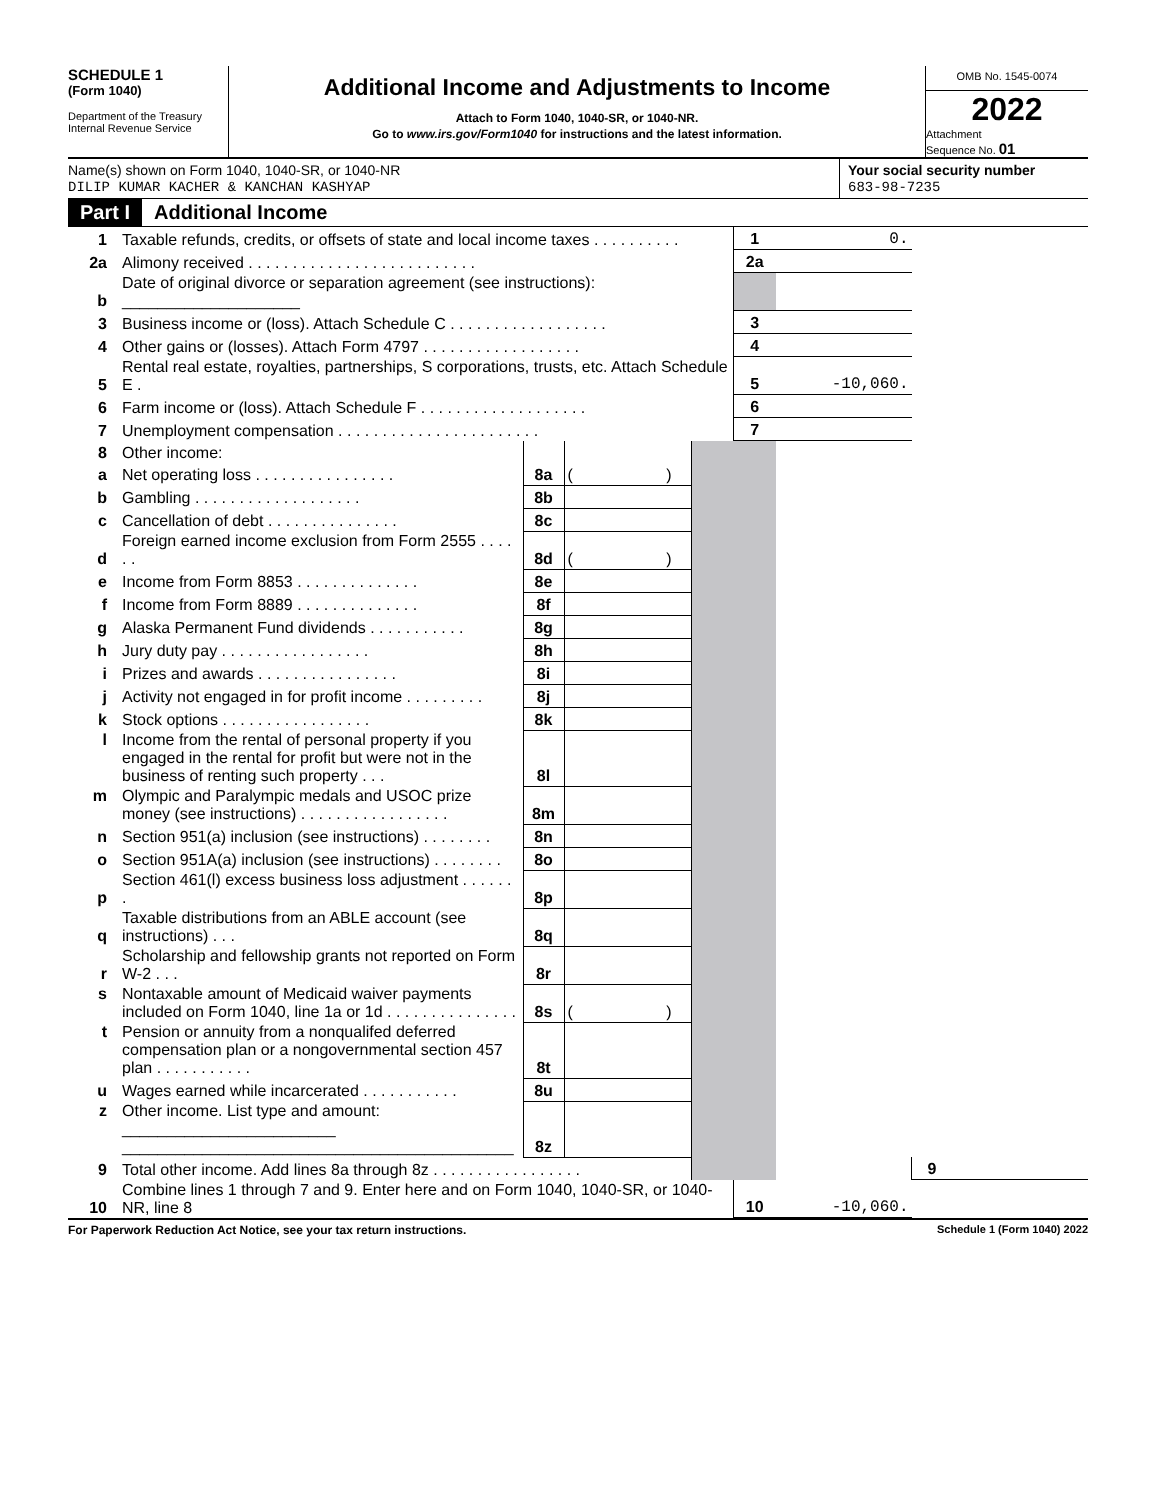SCHEDULE 1
(Form 1040)
Department of the Treasury
Internal Revenue Service
Additional Income and Adjustments to Income
Attach to Form 1040, 1040-SR, or 1040-NR.
Go to www.irs.gov/Form1040 for instructions and the latest information.
OMB No. 1545-0074
2022
Attachment
Sequence No. 01
Name(s) shown on Form 1040, 1040-SR, or 1040-NR
DILIP KUMAR KACHER & KANCHAN KASHYAP
Your social security number
683-98-7235
Part I Additional Income
| 1 | Taxable refunds, credits, or offsets of state and local income taxes . . . . . . . . . . | | | | 1 | 0. | | |
| 2a | Alimony received . . . . . . . . . . . . . . . . . . . . . . . . . . | | | | 2a | | | |
| b | Date of original divorce or separation agreement (see instructions): ____________________ | | | | | | | |
| 3 | Business income or (loss). Attach Schedule C . . . . . . . . . . . . . . . . . . | | | | 3 | | | |
| 4 | Other gains or (losses). Attach Form 4797 . . . . . . . . . . . . . . . . . . | | | | 4 | | | |
| 5 | Rental real estate, royalties, partnerships, S corporations, trusts, etc. Attach Schedule E . | | | | 5 | -10,060. | | |
| 6 | Farm income or (loss). Attach Schedule F . . . . . . . . . . . . . . . . . . . | | | | 6 | | | |
| 7 | Unemployment compensation . . . . . . . . . . . . . . . . . . . . . . . | | | | 7 | | | |
| 8 | Other income: | | | | | | | |
| a | Net operating loss . . . . . . . . . . . . . . . . | 8a | ( ) | | | | | |
| b | Gambling . . . . . . . . . . . . . . . . . . . | 8b | | | | | | |
| c | Cancellation of debt . . . . . . . . . . . . . . . | 8c | | | | | | |
| d | Foreign earned income exclusion from Form 2555 . . . . . . | 8d | ( ) | | | | | |
| e | Income from Form 8853 . . . . . . . . . . . . . . | 8e | | | | | | |
| f | Income from Form 8889 . . . . . . . . . . . . . . | 8f | | | | | | |
| g | Alaska Permanent Fund dividends . . . . . . . . . . . | 8g | | | | | | |
| h | Jury duty pay . . . . . . . . . . . . . . . . . | 8h | | | | | | |
| i | Prizes and awards . . . . . . . . . . . . . . . . | 8i | | | | | | |
| j | Activity not engaged in for profit income . . . . . . . . . | 8j | | | | | | |
| k | Stock options . . . . . . . . . . . . . . . . . | 8k | | | | | | |
| l | Income from the rental of personal property if you engaged in the rental for profit but were not in the business of renting such property . . . | 8l | | | | | | |
| m | Olympic and Paralympic medals and USOC prize money (see instructions) . . . . . . . . . . . . . . . . . | 8m | | | | | | |
| n | Section 951(a) inclusion (see instructions) . . . . . . . . | 8n | | | | | | |
| o | Section 951A(a) inclusion (see instructions) . . . . . . . . | 8o | | | | | | |
| p | Section 461(l) excess business loss adjustment . . . . . . . | 8p | | | | | | |
| q | Taxable distributions from an ABLE account (see instructions) . . . | 8q | | | | | | |
| r | Scholarship and fellowship grants not reported on Form W-2 . . . | 8r | | | | | | |
| s | Nontaxable amount of Medicaid waiver payments included on Form 1040, line 1a or 1d . . . . . . . . . . . . . . . | 8s | ( ) | | | | | |
| t | Pension or annuity from a nonqualifed deferred compensation plan or a nongovernmental section 457 plan . . . . . . . . . . . | 8t | | | | | | |
| u | Wages earned while incarcerated . . . . . . . . . . . | 8u | | | | | | |
| z | Other income. List type and amount: ________________________ ____________________________________________ | 8z | | | | | | |
| 9 | Total other income. Add lines 8a through 8z . . . . . . . . . . . . . . . . . | | | | | | 9 | |
| 10 | Combine lines 1 through 7 and 9. Enter here and on Form 1040, 1040-SR, or 1040-NR, line 8 | | | | 10 | -10,060. | | |
For Paperwork Reduction Act Notice, see your tax return instructions. Schedule 1 (Form 1040) 2022